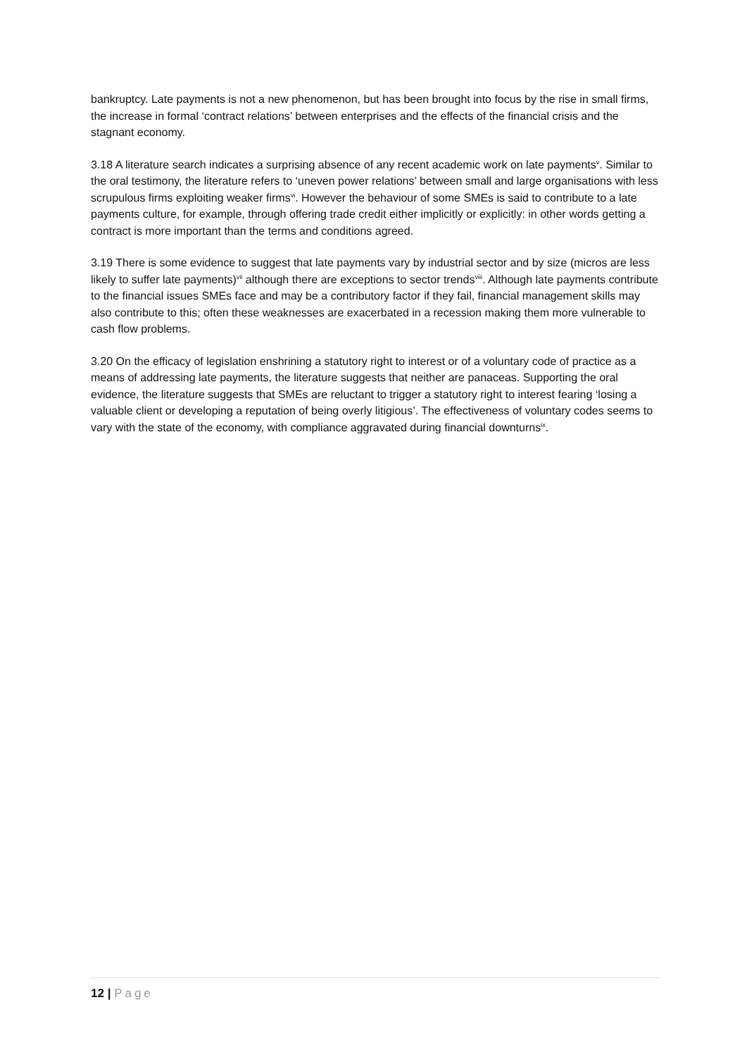bankruptcy. Late payments is not a new phenomenon, but has been brought into focus by the rise in small firms, the increase in formal ‘contract relations’ between enterprises and the effects of the financial crisis and the stagnant economy.
3.18 A literature search indicates a surprising absence of any recent academic work on late payments<sup>v</sup>. Similar to the oral testimony, the literature refers to ‘uneven power relations’ between small and large organisations with less scrupulous firms exploiting weaker firms<sup>vi</sup>. However the behaviour of some SMEs is said to contribute to a late payments culture, for example, through offering trade credit either implicitly or explicitly: in other words getting a contract is more important than the terms and conditions agreed.
3.19 There is some evidence to suggest that late payments vary by industrial sector and by size (micros are less likely to suffer late payments)<sup>vii</sup> although there are exceptions to sector trends<sup>viii</sup>. Although late payments contribute to the financial issues SMEs face and may be a contributory factor if they fail, financial management skills may also contribute to this; often these weaknesses are exacerbated in a recession making them more vulnerable to cash flow problems.
3.20 On the efficacy of legislation enshrining a statutory right to interest or of a voluntary code of practice as a means of addressing late payments, the literature suggests that neither are panaceas. Supporting the oral evidence, the literature suggests that SMEs are reluctant to trigger a statutory right to interest fearing ‘losing a valuable client or developing a reputation of being overly litigious’. The effectiveness of voluntary codes seems to vary with the state of the economy, with compliance aggravated during financial downturns<sup>ix</sup>.
12 | Page